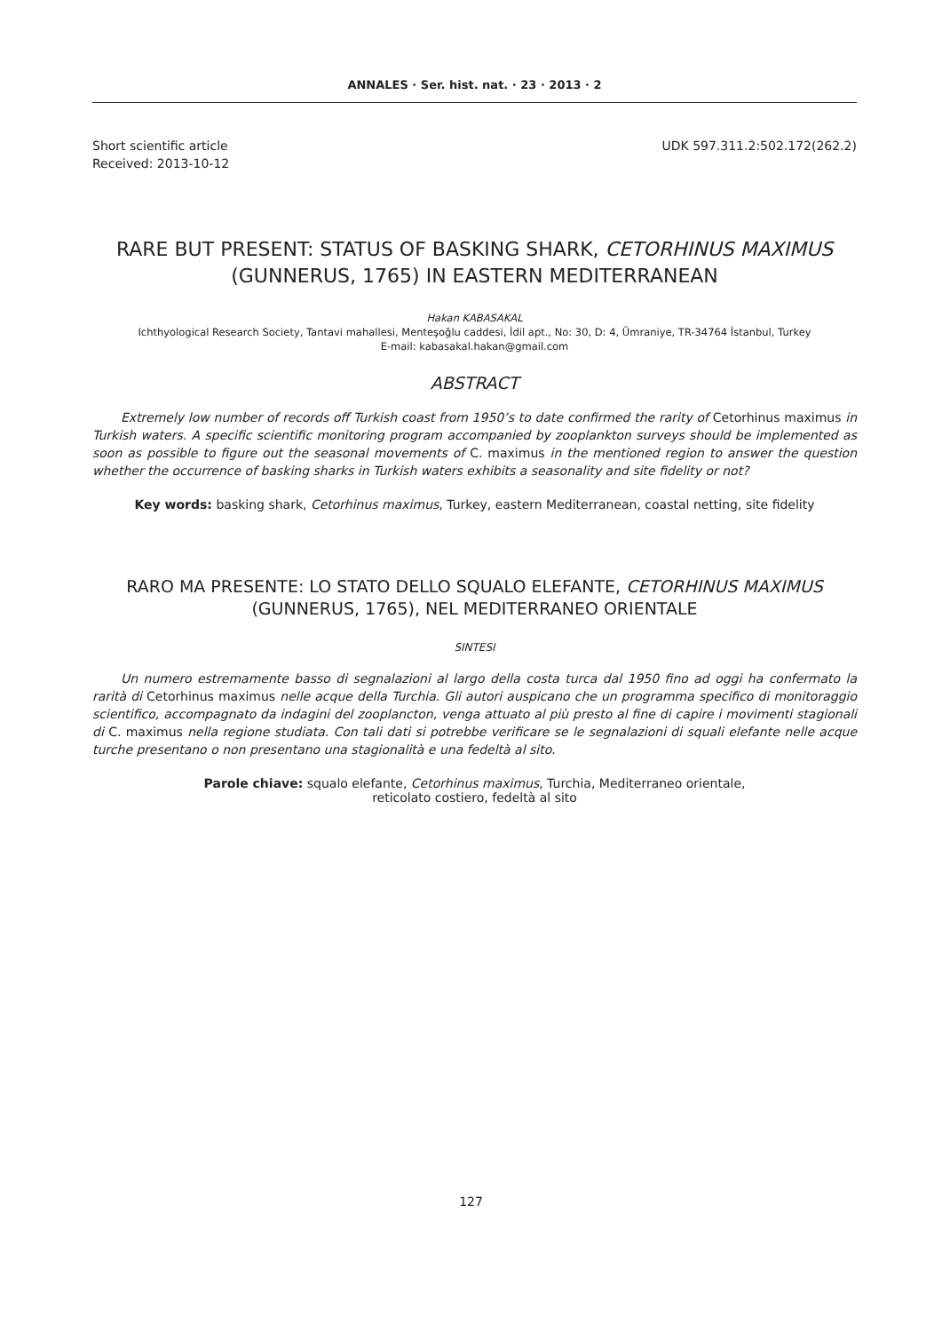ANNALES · Ser. hist. nat. · 23 · 2013 · 2
Short scientific article
Received: 2013-10-12
UDK 597.311.2:502.172(262.2)
RARE BUT PRESENT: STATUS OF BASKING SHARK, CETORHINUS MAXIMUS (GUNNERUS, 1765) IN EASTERN MEDITERRANEAN
Hakan KABASAKAL
Ichthyological Research Society, Tantavi mahallesi, Menteşoğlu caddesi, İdil apt., No: 30, D: 4, Ümraniye, TR-34764 İstanbul, Turkey
E-mail: kabasakal.hakan@gmail.com
ABSTRACT
Extremely low number of records off Turkish coast from 1950’s to date confirmed the rarity of Cetorhinus maximus in Turkish waters. A specific scientific monitoring program accompanied by zooplankton surveys should be implemented as soon as possible to figure out the seasonal movements of C. maximus in the mentioned region to answer the question whether the occurrence of basking sharks in Turkish waters exhibits a seasonality and site fidelity or not?
Key words: basking shark, Cetorhinus maximus, Turkey, eastern Mediterranean, coastal netting, site fidelity
RARO MA PRESENTE: LO STATO DELLO SQUALO ELEFANTE, CETORHINUS MAXIMUS (GUNNERUS, 1765), NEL MEDITERRANEO ORIENTALE
SINTESI
Un numero estremamente basso di segnalazioni al largo della costa turca dal 1950 fino ad oggi ha confermato la rarità di Cetorhinus maximus nelle acque della Turchia. Gli autori auspicano che un programma specifico di monitoraggio scientifico, accompagnato da indagini del zooplancton, venga attuato al più presto al fine di capire i movimenti stagionali di C. maximus nella regione studiata. Con tali dati si potrebbe verificare se le segnalazioni di squali elefante nelle acque turche presentano o non presentano una stagionalità e una fedeltà al sito.
Parole chiave: squalo elefante, Cetorhinus maximus, Turchia, Mediterraneo orientale,
reticolato costiero, fedeltà al sito
127